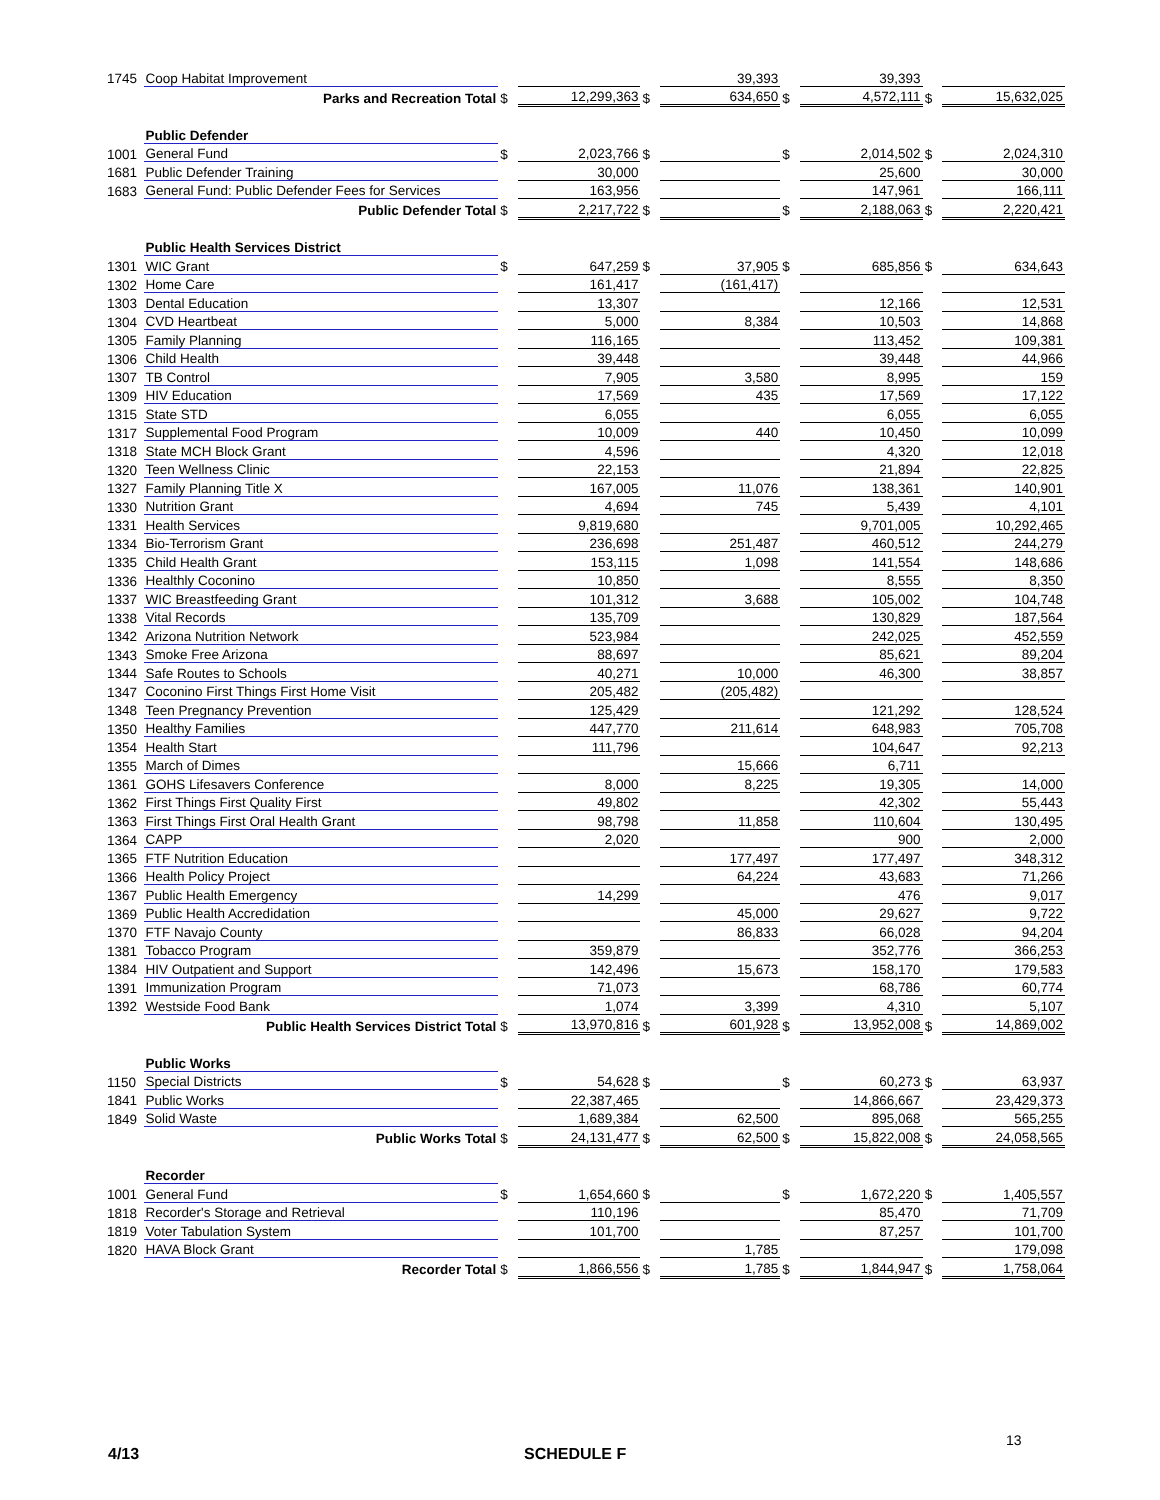| 1745 | Coop Habitat Improvement | | | | 39,393 | | 39,393 | | |
| | Parks and Recreation Total | $ | 12,299,363 | $ | 634,650 | $ | 4,572,111 | $ | 15,632,025 |
| | Public Defender | | | | | | | | |
| 1001 | General Fund | $ | 2,023,766 | $ | | $ | 2,014,502 | $ | 2,024,310 |
| 1681 | Public Defender Training | | 30,000 | | | | 25,600 | | 30,000 |
| 1683 | General Fund: Public Defender Fees for Services | | 163,956 | | | | 147,961 | | 166,111 |
| | Public Defender Total | $ | 2,217,722 | $ | | $ | 2,188,063 | $ | 2,220,421 |
| | Public Health Services District | | | | | | | | |
| 1301 | WIC Grant | $ | 647,259 | $ | 37,905 | $ | 685,856 | $ | 634,643 |
| 1302 | Home Care | | 161,417 | | (161,417) | | | | |
| 1303 | Dental Education | | 13,307 | | | | 12,166 | | 12,531 |
| 1304 | CVD Heartbeat | | 5,000 | | 8,384 | | 10,503 | | 14,868 |
| 1305 | Family Planning | | 116,165 | | | | 113,452 | | 109,381 |
| 1306 | Child Health | | 39,448 | | | | 39,448 | | 44,966 |
| 1307 | TB Control | | 7,905 | | 3,580 | | 8,995 | | 159 |
| 1309 | HIV Education | | 17,569 | | 435 | | 17,569 | | 17,122 |
| 1315 | State STD | | 6,055 | | | | 6,055 | | 6,055 |
| 1317 | Supplemental Food Program | | 10,009 | | 440 | | 10,450 | | 10,099 |
| 1318 | State MCH Block Grant | | 4,596 | | | | 4,320 | | 12,018 |
| 1320 | Teen Wellness Clinic | | 22,153 | | | | 21,894 | | 22,825 |
| 1327 | Family Planning Title X | | 167,005 | | 11,076 | | 138,361 | | 140,901 |
| 1330 | Nutrition Grant | | 4,694 | | 745 | | 5,439 | | 4,101 |
| 1331 | Health Services | | 9,819,680 | | | | 9,701,005 | | 10,292,465 |
| 1334 | Bio-Terrorism Grant | | 236,698 | | 251,487 | | 460,512 | | 244,279 |
| 1335 | Child Health Grant | | 153,115 | | 1,098 | | 141,554 | | 148,686 |
| 1336 | Healthly Coconino | | 10,850 | | | | 8,555 | | 8,350 |
| 1337 | WIC Breastfeeding Grant | | 101,312 | | 3,688 | | 105,002 | | 104,748 |
| 1338 | Vital Records | | 135,709 | | | | 130,829 | | 187,564 |
| 1342 | Arizona Nutrition Network | | 523,984 | | | | 242,025 | | 452,559 |
| 1343 | Smoke Free Arizona | | 88,697 | | | | 85,621 | | 89,204 |
| 1344 | Safe Routes to Schools | | 40,271 | | 10,000 | | 46,300 | | 38,857 |
| 1347 | Coconino First Things First Home Visit | | 205,482 | | (205,482) | | | | |
| 1348 | Teen Pregnancy Prevention | | 125,429 | | | | 121,292 | | 128,524 |
| 1350 | Healthy Families | | 447,770 | | 211,614 | | 648,983 | | 705,708 |
| 1354 | Health Start | | 111,796 | | | | 104,647 | | 92,213 |
| 1355 | March of Dimes | | | | 15,666 | | 6,711 | | |
| 1361 | GOHS Lifesavers Conference | | 8,000 | | 8,225 | | 19,305 | | 14,000 |
| 1362 | First Things First Quality First | | 49,802 | | | | 42,302 | | 55,443 |
| 1363 | First Things First Oral Health Grant | | 98,798 | | 11,858 | | 110,604 | | 130,495 |
| 1364 | CAPP | | 2,020 | | | | 900 | | 2,000 |
| 1365 | FTF Nutrition Education | | | | 177,497 | | 177,497 | | 348,312 |
| 1366 | Health Policy Project | | | | 64,224 | | 43,683 | | 71,266 |
| 1367 | Public Health Emergency | | 14,299 | | | | 476 | | 9,017 |
| 1369 | Public Health Accredidation | | | | 45,000 | | 29,627 | | 9,722 |
| 1370 | FTF Navajo County | | | | 86,833 | | 66,028 | | 94,204 |
| 1381 | Tobacco Program | | 359,879 | | | | 352,776 | | 366,253 |
| 1384 | HIV Outpatient and Support | | 142,496 | | 15,673 | | 158,170 | | 179,583 |
| 1391 | Immunization Program | | 71,073 | | | | 68,786 | | 60,774 |
| 1392 | Westside Food Bank | | 1,074 | | 3,399 | | 4,310 | | 5,107 |
| | Public Health Services District Total | $ | 13,970,816 | $ | 601,928 | $ | 13,952,008 | $ | 14,869,002 |
| | Public Works | | | | | | | | |
| 1150 | Special Districts | $ | 54,628 | $ | | $ | 60,273 | $ | 63,937 |
| 1841 | Public Works | | 22,387,465 | | | | 14,866,667 | | 23,429,373 |
| 1849 | Solid Waste | | 1,689,384 | | 62,500 | | 895,068 | | 565,255 |
| | Public Works Total | $ | 24,131,477 | $ | 62,500 | $ | 15,822,008 | $ | 24,058,565 |
| | Recorder | | | | | | | | |
| 1001 | General Fund | $ | 1,654,660 | $ | | $ | 1,672,220 | $ | 1,405,557 |
| 1818 | Recorder's Storage and Retrieval | | 110,196 | | | | 85,470 | | 71,709 |
| 1819 | Voter Tabulation System | | 101,700 | | | | 87,257 | | 101,700 |
| 1820 | HAVA Block Grant | | | | 1,785 | | | | 179,098 |
| | Recorder Total | $ | 1,866,556 | $ | 1,785 | $ | 1,844,947 | $ | 1,758,064 |
4/13 SCHEDULE F
13